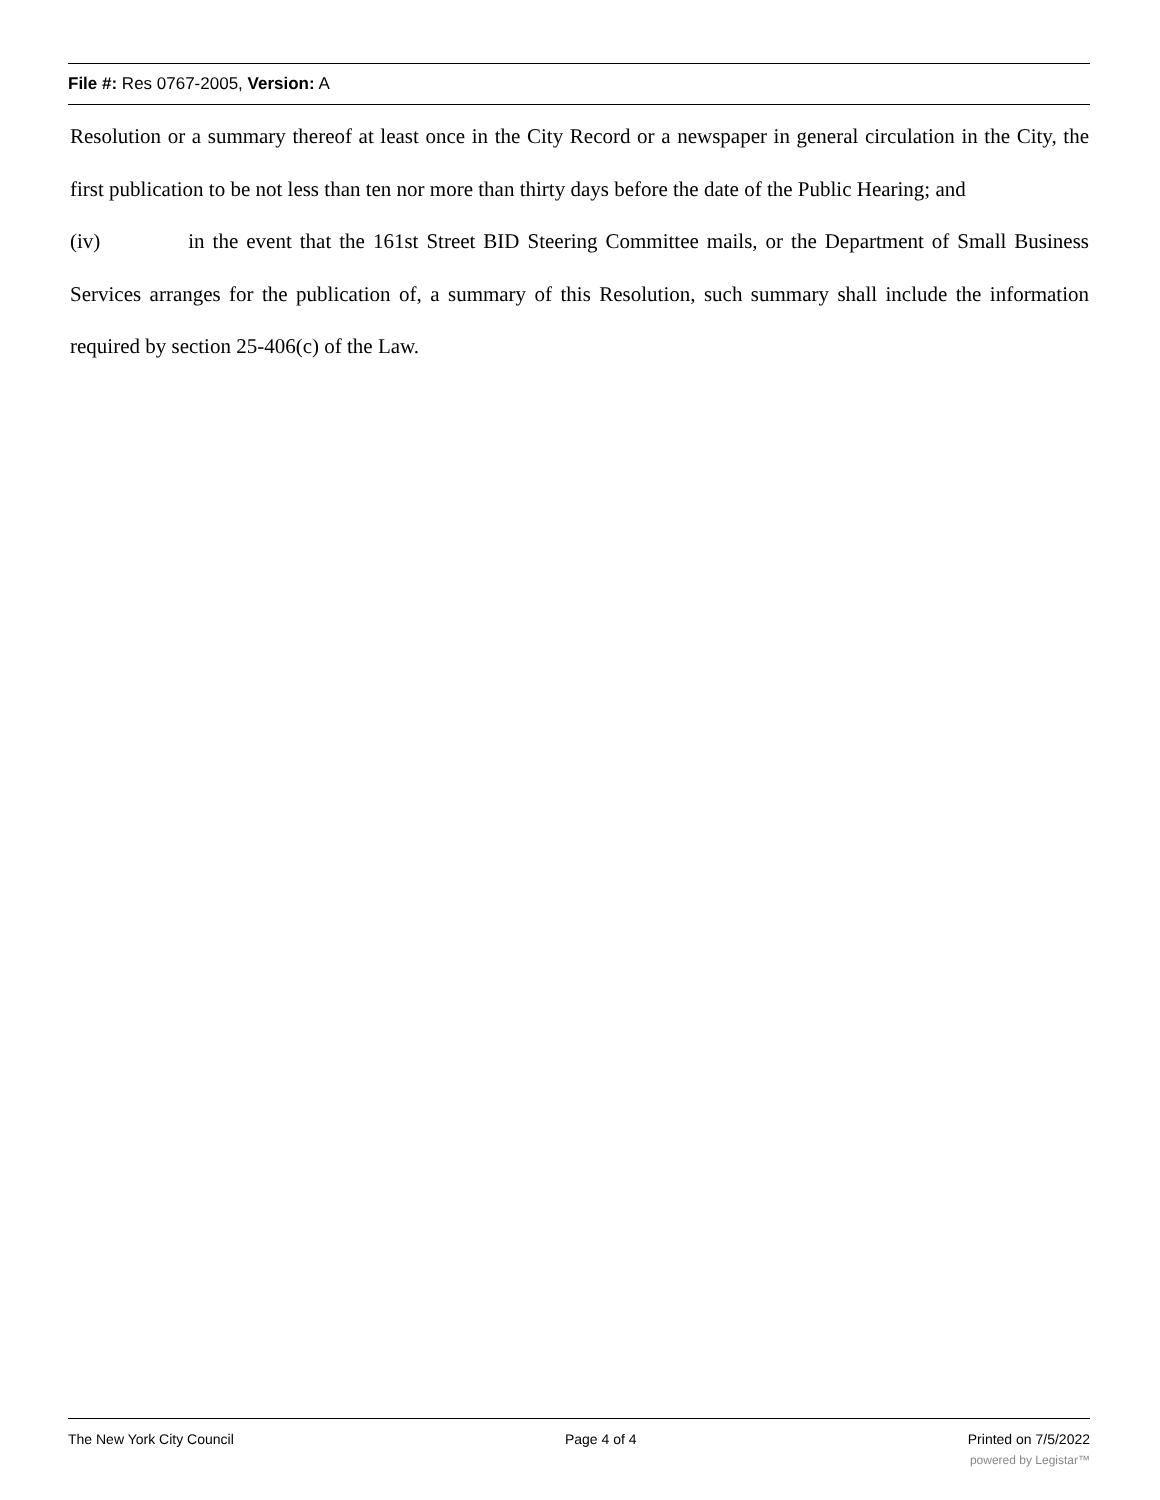File #: Res 0767-2005, Version: A
Resolution or a summary thereof at least once in the City Record or a newspaper in general circulation in the City, the first publication to be not less than ten nor more than thirty days before the date of the Public Hearing; and
(iv) in the event that the 161st Street BID Steering Committee mails, or the Department of Small Business Services arranges for the publication of, a summary of this Resolution, such summary shall include the information required by section 25-406(c) of the Law.
The New York City Council Page 4 of 4 Printed on 7/5/2022
powered by Legistar™